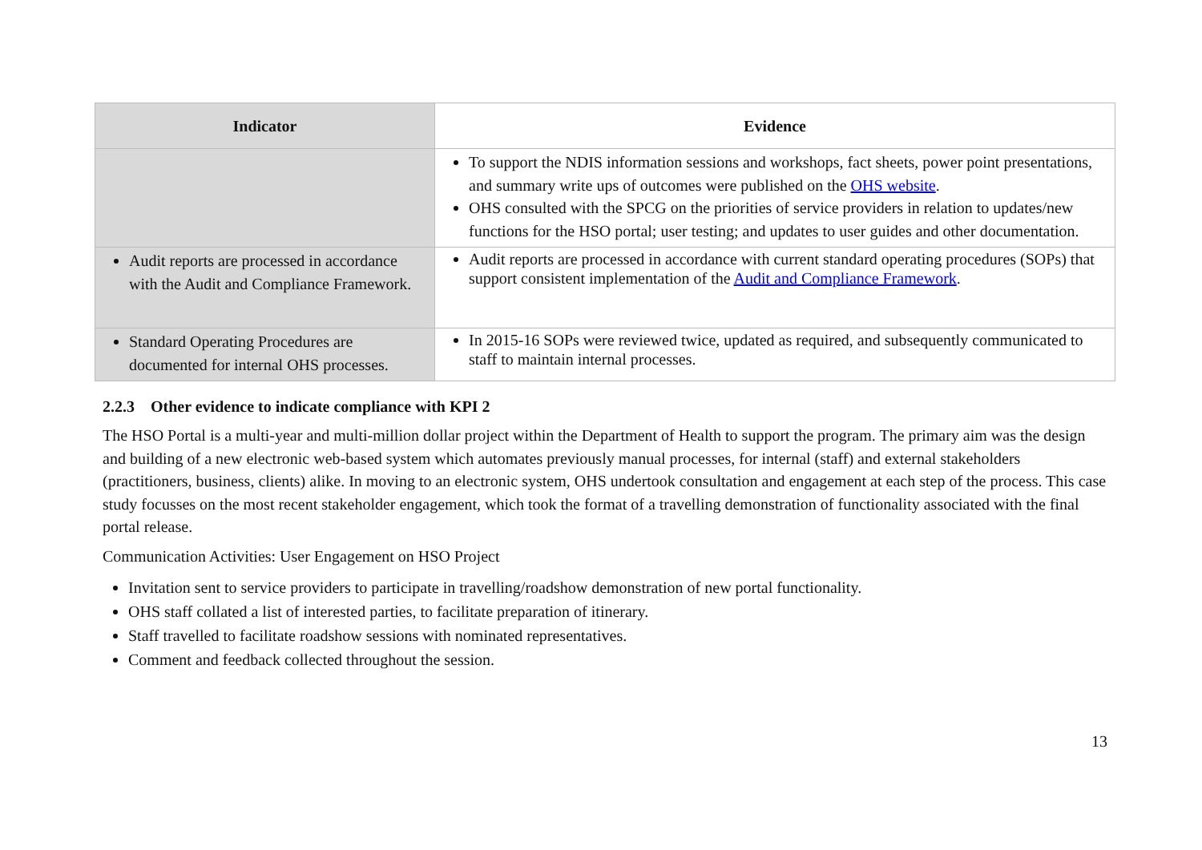| Indicator | Evidence |
| --- | --- |
| | To support the NDIS information sessions and workshops, fact sheets, power point presentations, and summary write ups of outcomes were published on the OHS website . OHS consulted with the SPCG on the priorities of service providers in relation to updates/new functions for the HSO portal; user testing; and updates to user guides and other documentation. |
| Audit reports are processed in accordance with the Audit and Compliance Framework. | Audit reports are processed in accordance with current standard operating procedures (SOPs) that support consistent implementation of the Audit and Compliance Framework . |
| Standard Operating Procedures are documented for internal OHS processes. | In 2015-16 SOPs were reviewed twice, updated as required, and subsequently communicated to staff to maintain internal processes. |
2.2.3 Other evidence to indicate compliance with KPI 2
The HSO Portal is a multi-year and multi-million dollar project within the Department of Health to support the program. The primary aim was the design and building of a new electronic web-based system which automates previously manual processes, for internal (staff) and external stakeholders (practitioners, business, clients) alike. In moving to an electronic system, OHS undertook consultation and engagement at each step of the process. This case study focusses on the most recent stakeholder engagement, which took the format of a travelling demonstration of functionality associated with the final portal release.
Communication Activities: User Engagement on HSO Project
Invitation sent to service providers to participate in travelling/roadshow demonstration of new portal functionality.
OHS staff collated a list of interested parties, to facilitate preparation of itinerary.
Staff travelled to facilitate roadshow sessions with nominated representatives.
Comment and feedback collected throughout the session.
13